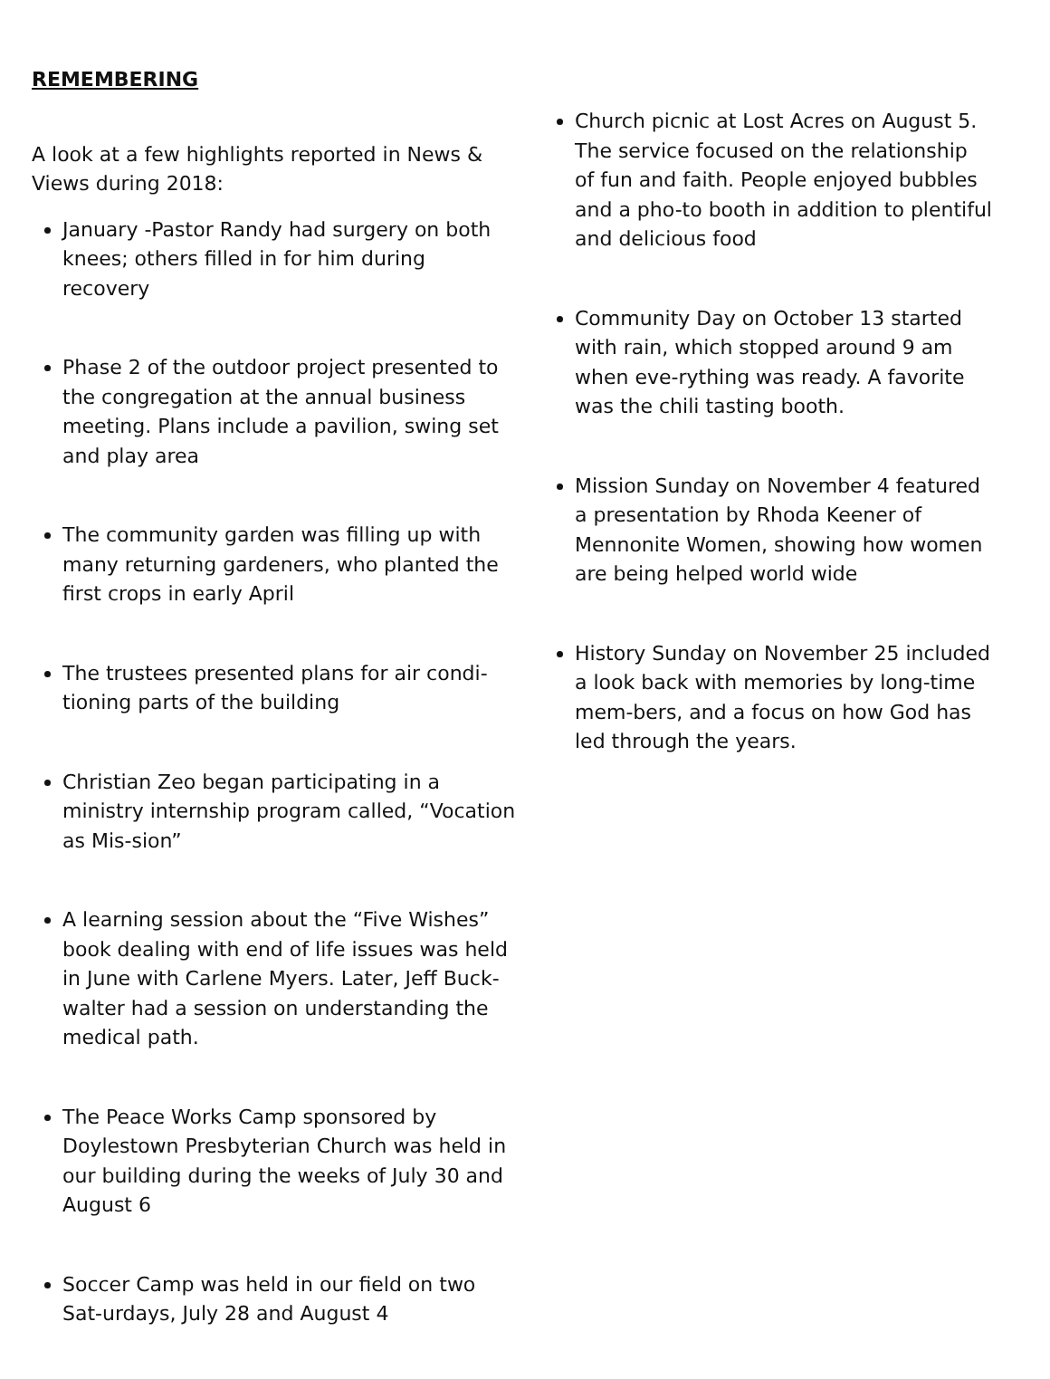REMEMBERING
A look at a few highlights reported in News & Views during 2018:
January -Pastor Randy had surgery on both knees; others filled in for him during recovery
Phase 2 of the outdoor project presented to the congregation at the annual business meeting. Plans include a pavilion, swing set and play area
The community garden was filling up with many returning gardeners, who planted the first crops in early April
The trustees presented plans for air condi-tioning parts of the building
Christian Zeo began participating in a ministry internship program called, “Vocation as Mis-sion”
A learning session about the “Five Wishes” book dealing with end of life issues was held in June with Carlene Myers. Later, Jeff Buck-walter had a session on understanding the medical path.
The Peace Works Camp sponsored by Doylestown Presbyterian Church was held in our building during the weeks of July 30 and August 6
Soccer Camp was held in our field on two Sat-urdays, July 28 and August 4
Church picnic at Lost Acres on August 5. The service focused on the relationship of fun and faith. People enjoyed bubbles and a pho-to booth in addition to plentiful and delicious food
Community Day on October 13 started with rain, which stopped around 9 am when eve-rything was ready. A favorite was the chili tasting booth.
Mission Sunday on November 4 featured a presentation by Rhoda Keener of Mennonite Women, showing how women are being helped world wide
History Sunday on November 25 included a look back with memories by long-time mem-bers, and a focus on how God has led through the years.